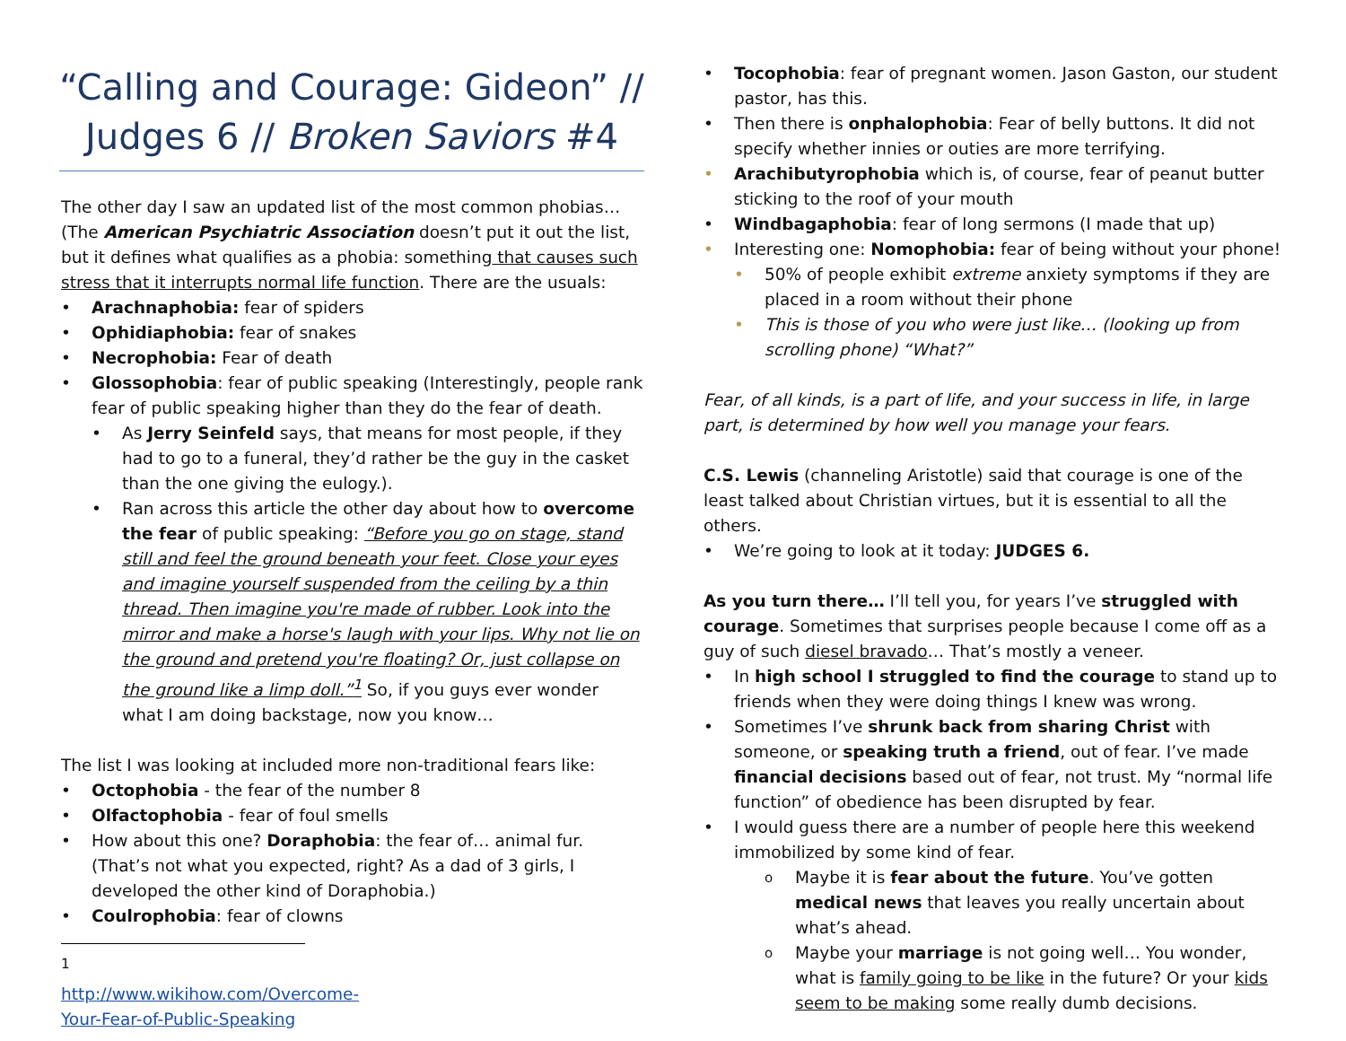“Calling and Courage: Gideon” //
Judges 6 // Broken Saviors #4
The other day I saw an updated list of the most common phobias… (The American Psychiatric Association doesn’t put it out the list, but it defines what qualifies as a phobia: something that causes such stress that it interrupts normal life function. There are the usuals:
Arachnaphobia: fear of spiders
Ophidiaphobia: fear of snakes
Necrophobia: Fear of death
Glossophobia: fear of public speaking (Interestingly, people rank fear of public speaking higher than they do the fear of death.
As Jerry Seinfeld says, that means for most people, if they had to go to a funeral, they’d rather be the guy in the casket than the one giving the eulogy.).
Ran across this article the other day about how to overcome the fear of public speaking: “Before you go on stage, stand still and feel the ground beneath your feet. Close your eyes and imagine yourself suspended from the ceiling by a thin thread. Then imagine you're made of rubber. Look into the mirror and make a horse's laugh with your lips. Why not lie on the ground and pretend you're floating? Or, just collapse on the ground like a limp doll.”<sup>1</sup> So, if you guys ever wonder what I am doing backstage, now you know…
The list I was looking at included more non-traditional fears like:
Octophobia - the fear of the number 8
Olfactophobia - fear of foul smells
How about this one? Doraphobia: the fear of… animal fur. (That’s not what you expected, right? As a dad of 3 girls, I developed the other kind of Doraphobia.)
Coulrophobia: fear of clowns
<sup>1</sup> http://www.wikihow.com/Overcome-Your-Fear-of-Public-Speaking
Tocophobia: fear of pregnant women. Jason Gaston, our student pastor, has this.
Then there is onphalophobia: Fear of belly buttons. It did not specify whether innies or outies are more terrifying.
Arachibutyrophobia which is, of course, fear of peanut butter sticking to the roof of your mouth
Windbagaphobia: fear of long sermons (I made that up)
Interesting one: Nomophobia: fear of being without your phone!
50% of people exhibit extreme anxiety symptoms if they are placed in a room without their phone
This is those of you who were just like… (looking up from scrolling phone) “What?”
Fear, of all kinds, is a part of life, and your success in life, in large part, is determined by how well you manage your fears.
C.S. Lewis (channeling Aristotle) said that courage is one of the least talked about Christian virtues, but it is essential to all the others.
We’re going to look at it today: JUDGES 6.
As you turn there… I’ll tell you, for years I’ve struggled with courage. Sometimes that surprises people because I come off as a guy of such diesel bravado… That’s mostly a veneer.
In high school I struggled to find the courage to stand up to friends when they were doing things I knew was wrong.
Sometimes I’ve shrunk back from sharing Christ with someone, or speaking truth a friend, out of fear. I’ve made financial decisions based out of fear, not trust. My “normal life function” of obedience has been disrupted by fear.
I would guess there are a number of people here this weekend immobilized by some kind of fear.
Maybe it is fear about the future. You’ve gotten medical news that leaves you really uncertain about what’s ahead.
Maybe your marriage is not going well… You wonder, what is family going to be like in the future? Or your kids seem to be making some really dumb decisions.